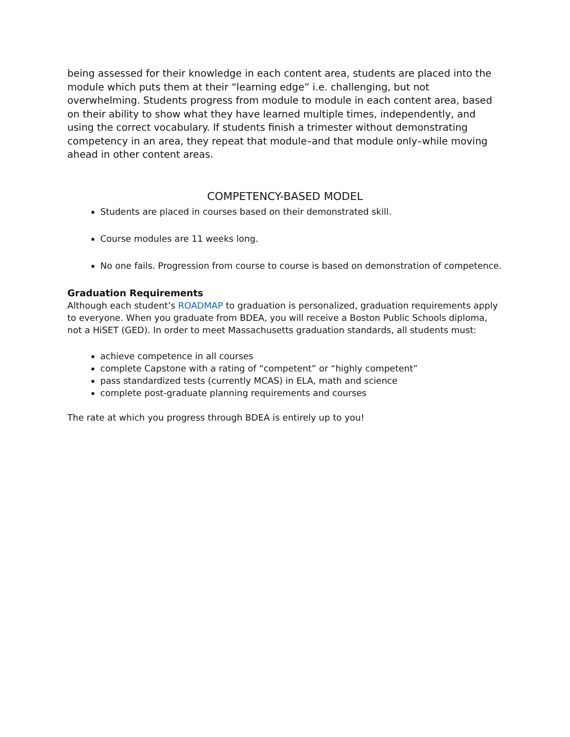being assessed for their knowledge in each content area, students are placed into the module which puts them at their “learning edge” i.e. challenging, but not overwhelming. Students progress from module to module in each content area, based on their ability to show what they have learned multiple times, independently, and using the correct vocabulary. If students finish a trimester without demonstrating competency in an area, they repeat that module–and that module only–while moving ahead in other content areas.
COMPETENCY-BASED MODEL
Students are placed in courses based on their demonstrated skill.
Course modules are 11 weeks long.
No one fails. Progression from course to course is based on demonstration of competence.
Graduation Requirements
Although each student’s ROADMAP to graduation is personalized, graduation requirements apply to everyone. When you graduate from BDEA, you will receive a Boston Public Schools diploma, not a HiSET (GED). In order to meet Massachusetts graduation standards, all students must:
achieve competence in all courses
complete Capstone with a rating of “competent” or “highly competent”
pass standardized tests (currently MCAS) in ELA, math and science
complete post-graduate planning requirements and courses
The rate at which you progress through BDEA is entirely up to you!